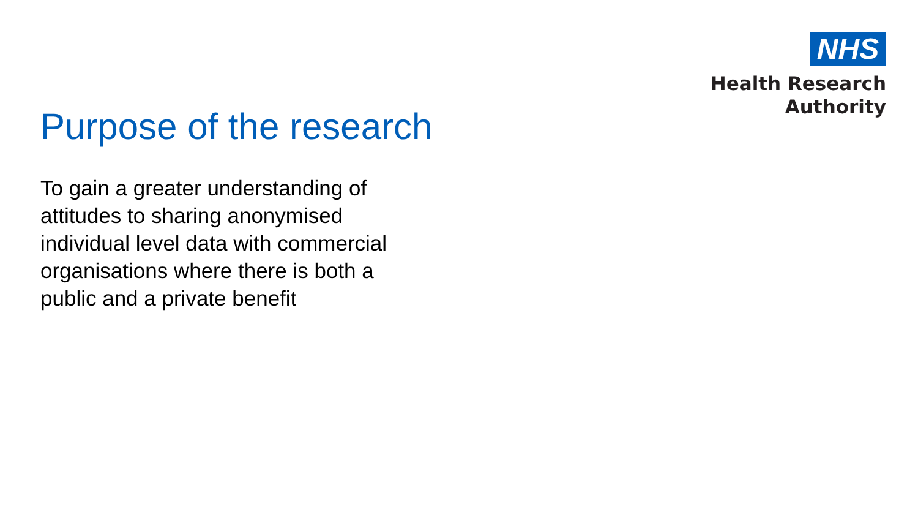NHS
Health Research
Authority
Purpose of the research
To gain a greater understanding of attitudes to sharing anonymised individual level data with commercial organisations where there is both a public and a private benefit